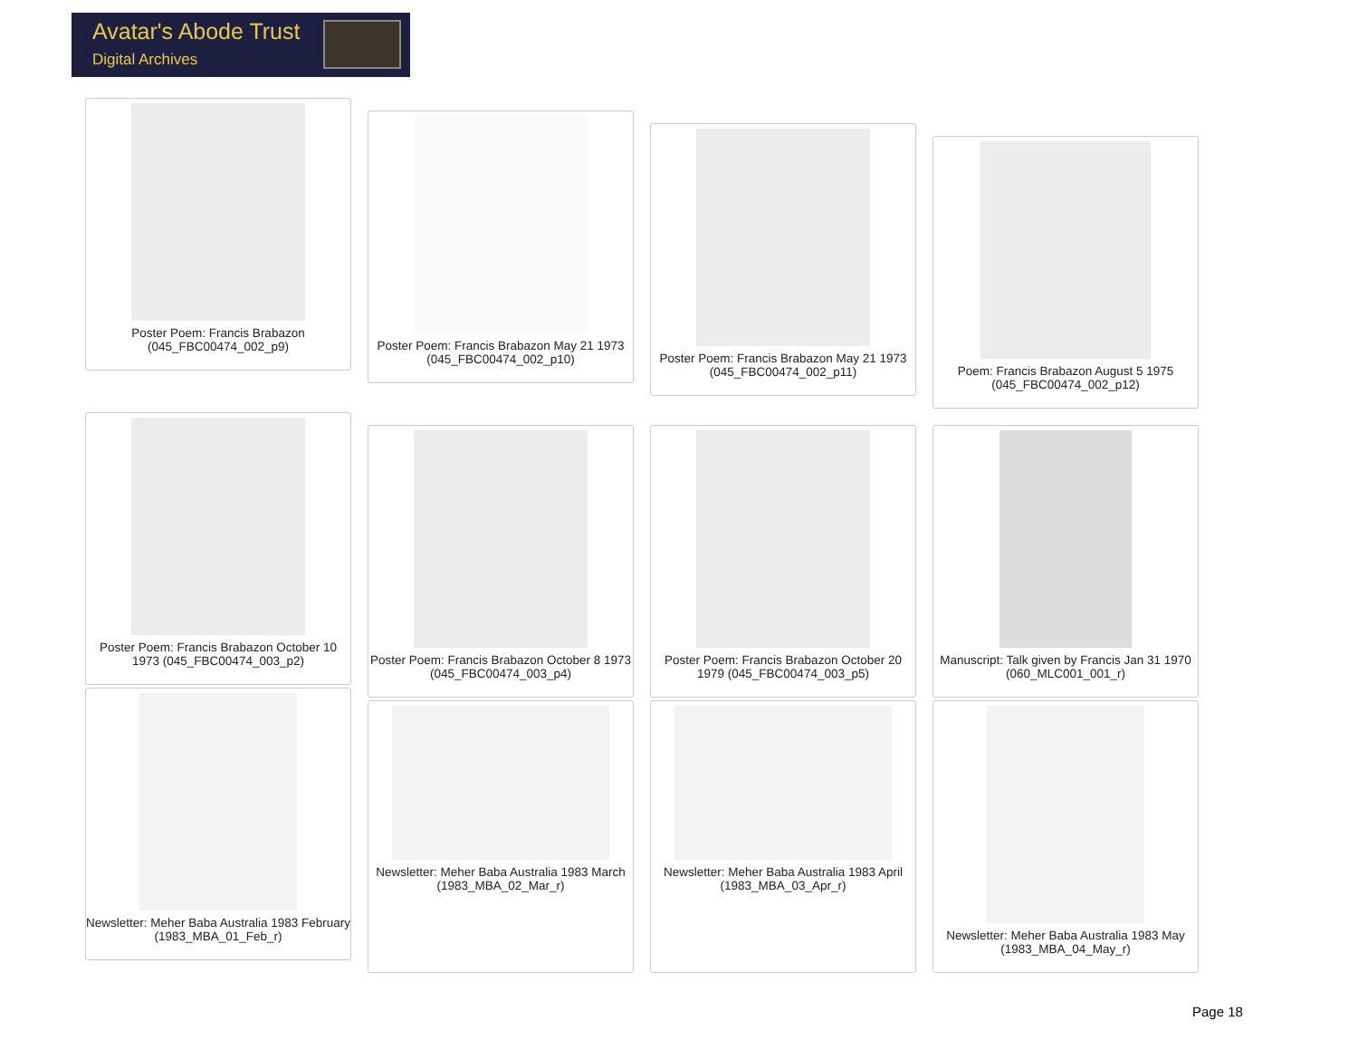Avatar's Abode Trust
Digital Archives
Poster Poem: Francis Brabazon (045_FBC00474_002_p9)
Poster Poem: Francis Brabazon May 21 1973 (045_FBC00474_002_p10)
Poster Poem: Francis Brabazon May 21 1973 (045_FBC00474_002_p11)
Poem: Francis Brabazon August 5 1975 (045_FBC00474_002_p12)
Poster Poem: Francis Brabazon October 10 1973 (045_FBC00474_003_p2)
Poster Poem: Francis Brabazon October 8 1973 (045_FBC00474_003_p4)
Poster Poem: Francis Brabazon October 20 1979 (045_FBC00474_003_p5)
Manuscript: Talk given by Francis Jan 31 1970 (060_MLC001_001_r)
Newsletter: Meher Baba Australia 1983 February (1983_MBA_01_Feb_r)
Newsletter: Meher Baba Australia 1983 March (1983_MBA_02_Mar_r)
Newsletter: Meher Baba Australia 1983 April (1983_MBA_03_Apr_r)
Newsletter: Meher Baba Australia 1983 May (1983_MBA_04_May_r)
Page 18